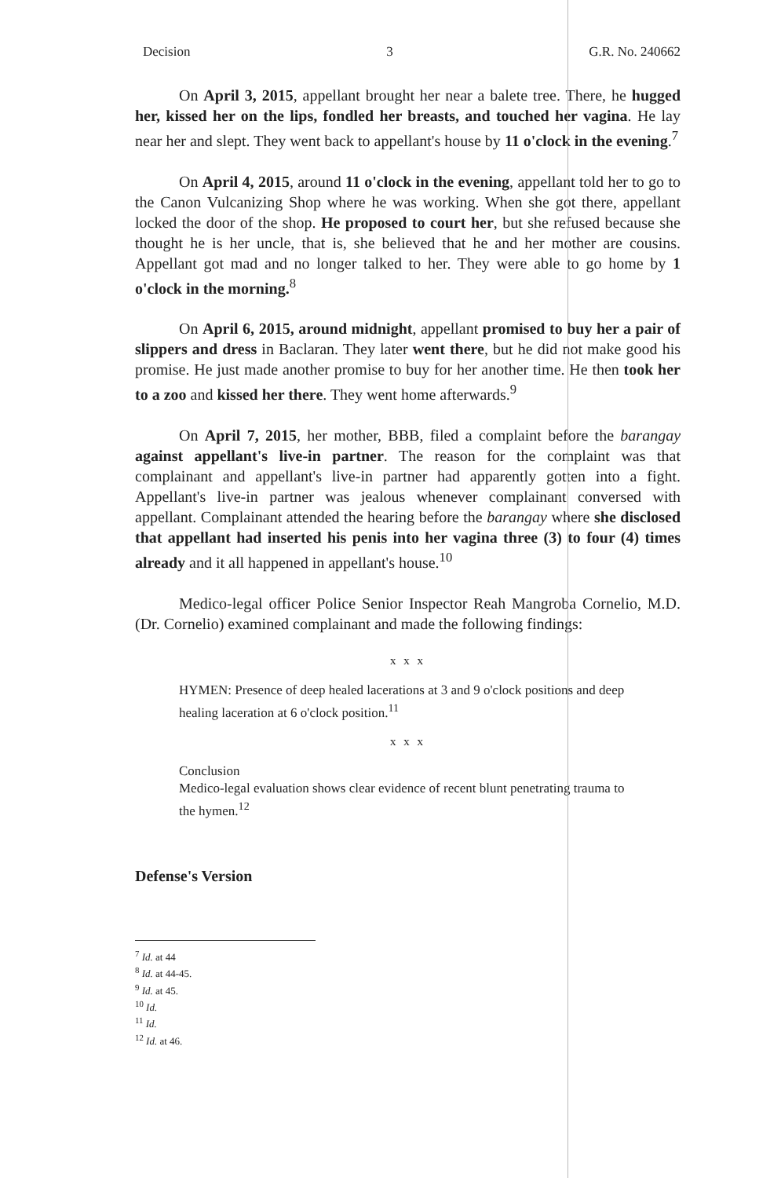Decision 3 G.R. No. 240662
On April 3, 2015, appellant brought her near a balete tree. There, he hugged her, kissed her on the lips, fondled her breasts, and touched her vagina. He lay near her and slept. They went back to appellant's house by 11 o'clock in the evening.<sup>7</sup>
On April 4, 2015, around 11 o'clock in the evening, appellant told her to go to the Canon Vulcanizing Shop where he was working. When she got there, appellant locked the door of the shop. He proposed to court her, but she refused because she thought he is her uncle, that is, she believed that he and her mother are cousins. Appellant got mad and no longer talked to her. They were able to go home by 1 o'clock in the morning.<sup>8</sup>
On April 6, 2015, around midnight, appellant promised to buy her a pair of slippers and dress in Baclaran. They later went there, but he did not make good his promise. He just made another promise to buy for her another time. He then took her to a zoo and kissed her there. They went home afterwards.<sup>9</sup>
On April 7, 2015, her mother, BBB, filed a complaint before the barangay against appellant's live-in partner. The reason for the complaint was that complainant and appellant's live-in partner had apparently gotten into a fight. Appellant's live-in partner was jealous whenever complainant conversed with appellant. Complainant attended the hearing before the barangay where she disclosed that appellant had inserted his penis into her vagina three (3) to four (4) times already and it all happened in appellant's house.<sup>10</sup>
Medico-legal officer Police Senior Inspector Reah Mangroba Cornelio, M.D. (Dr. Cornelio) examined complainant and made the following findings:
x x x
HYMEN: Presence of deep healed lacerations at 3 and 9 o'clock positions and deep healing laceration at 6 o'clock position.<sup>11</sup>
x x x
Conclusion
Medico-legal evaluation shows clear evidence of recent blunt penetrating trauma to the hymen.<sup>12</sup>
Defense's Version
<sup>7</sup> Id. at 44
<sup>8</sup> Id. at 44-45.
<sup>9</sup> Id. at 45.
<sup>10</sup> Id.
<sup>11</sup> Id.
<sup>12</sup> Id. at 46.